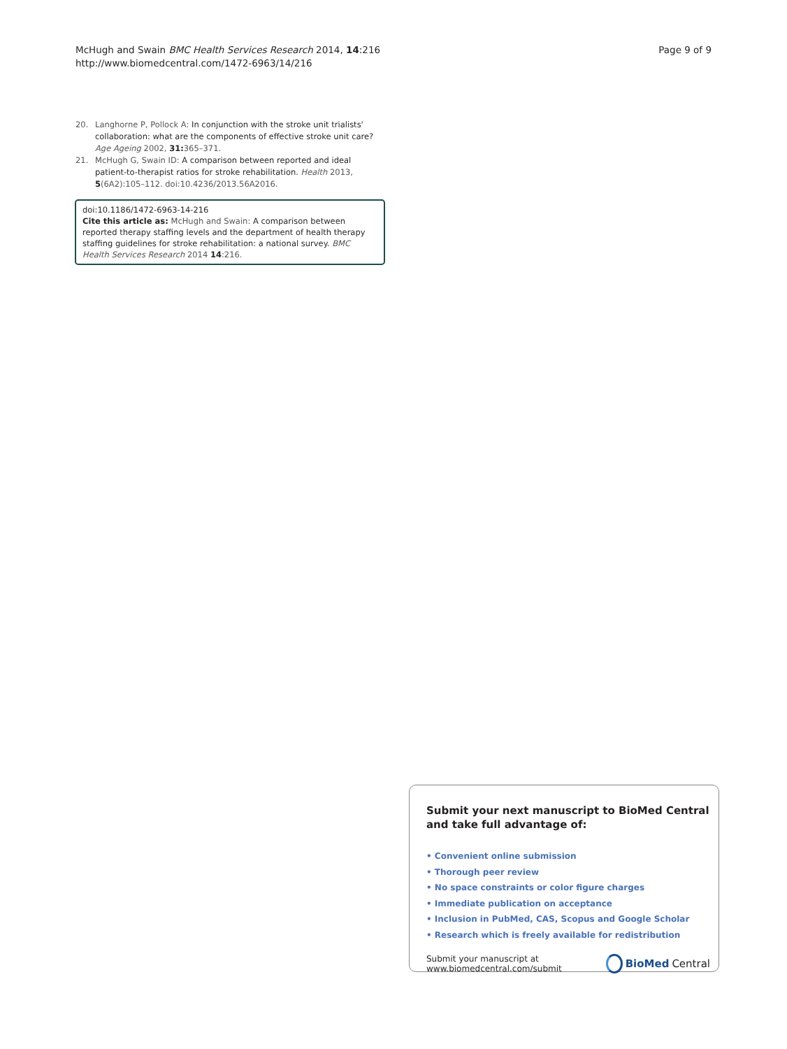McHugh and Swain BMC Health Services Research 2014, 14:216
http://www.biomedcentral.com/1472-6963/14/216
Page 9 of 9
20. Langhorne P, Pollock A: In conjunction with the stroke unit trialists' collaboration: what are the components of effective stroke unit care? Age Ageing 2002, 31: 365–371.
21. McHugh G, Swain ID: A comparison between reported and ideal patient-to-therapist ratios for stroke rehabilitation. Health 2013, 5(6A2):105–112. doi:10.4236/2013.56A2016.
doi:10.1186/1472-6963-14-216
Cite this article as: McHugh and Swain: A comparison between reported therapy staffing levels and the department of health therapy staffing guidelines for stroke rehabilitation: a national survey. BMC Health Services Research 2014 14:216.
Submit your next manuscript to BioMed Central and take full advantage of:
• Convenient online submission
• Thorough peer review
• No space constraints or color figure charges
• Immediate publication on acceptance
• Inclusion in PubMed, CAS, Scopus and Google Scholar
• Research which is freely available for redistribution
Submit your manuscript at
www.biomedcentral.com/submit
BioMed Central